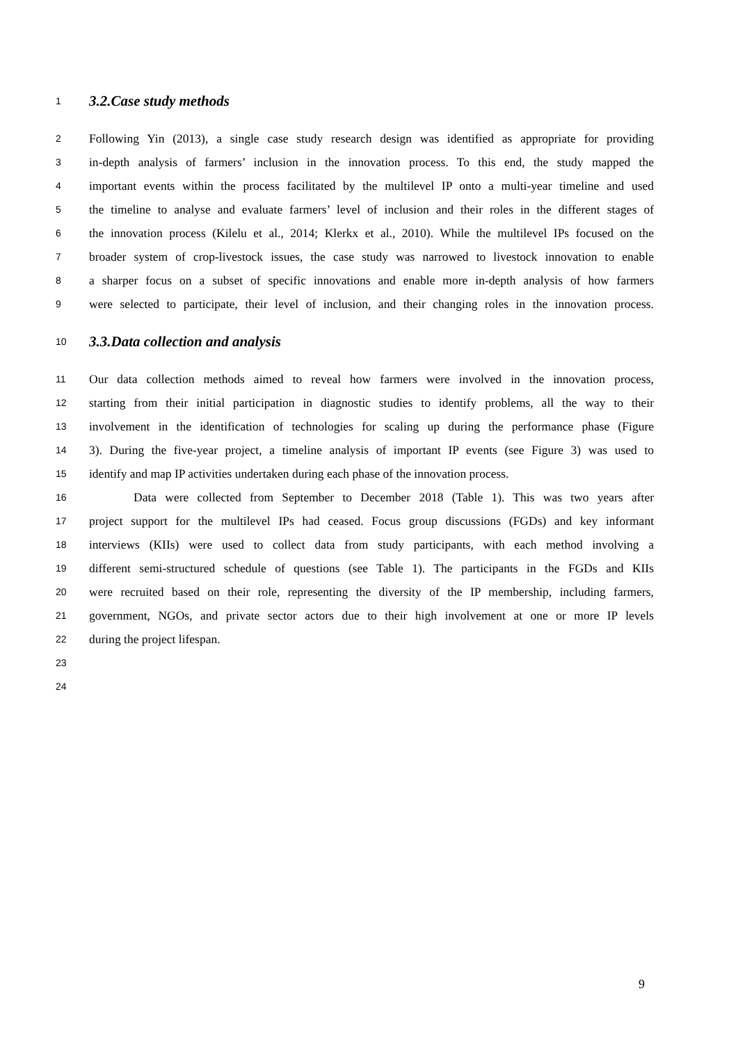1 3.2.Case study methods
2 Following Yin (2013), a single case study research design was identified as appropriate for providing
3 in-depth analysis of farmers’ inclusion in the innovation process. To this end, the study mapped the
4 important events within the process facilitated by the multilevel IP onto a multi-year timeline and used
5 the timeline to analyse and evaluate farmers’ level of inclusion and their roles in the different stages of
6 the innovation process (Kilelu et al., 2014; Klerkx et al., 2010). While the multilevel IPs focused on the
7 broader system of crop-livestock issues, the case study was narrowed to livestock innovation to enable
8 a sharper focus on a subset of specific innovations and enable more in-depth analysis of how farmers
9 were selected to participate, their level of inclusion, and their changing roles in the innovation process.
10 3.3.Data collection and analysis
11 Our data collection methods aimed to reveal how farmers were involved in the innovation process,
12 starting from their initial participation in diagnostic studies to identify problems, all the way to their
13 involvement in the identification of technologies for scaling up during the performance phase (Figure
14 3). During the five-year project, a timeline analysis of important IP events (see Figure 3) was used to
15 identify and map IP activities undertaken during each phase of the innovation process.
16 Data were collected from September to December 2018 (Table 1). This was two years after
17 project support for the multilevel IPs had ceased. Focus group discussions (FGDs) and key informant
18 interviews (KIIs) were used to collect data from study participants, with each method involving a
19 different semi-structured schedule of questions (see Table 1). The participants in the FGDs and KIIs
20 were recruited based on their role, representing the diversity of the IP membership, including farmers,
21 government, NGOs, and private sector actors due to their high involvement at one or more IP levels
22 during the project lifespan.
23
24
9